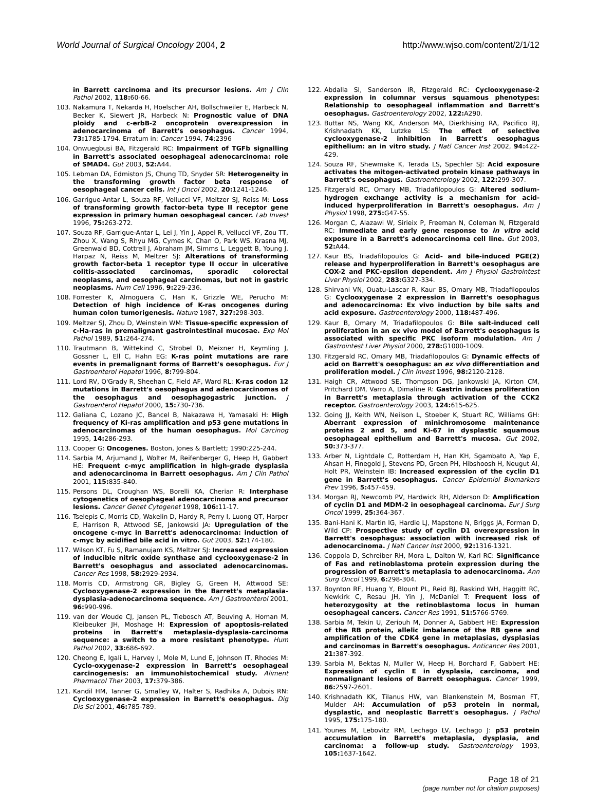World Journal of Surgical Oncology 2004, 2 http://www.wjso.com/content/2/1/12
in Barrett carcinoma and its precursor lesions. Am J Clin Pathol 2002, 118: 60-66.
103. Nakamura T, Nekarda H, Hoelscher AH, Bollschweiler E, Harbeck N, Becker K, Siewert JR, Harbeck N: Prognostic value of DNA ploidy and c-erbB-2 oncoprotein overexpression in adenocarcinoma of Barrett's oesophagus. Cancer 1994, 73: 1785-1794. Erratum in: Cancer 1994, 74:2396
104. Onwuegbusi BA, Fitzgerald RC: Impairment of TGFb signalling in Barrett's associated oesophageal adenocarcinoma: role of SMAD4. Gut 2003, 52: A44.
105. Lebman DA, Edmiston JS, Chung TD, Snyder SR: Heterogeneity in the transforming growth factor beta response of oesophageal cancer cells. Int J Oncol 2002, 20: 1241-1246.
106. Garrigue-Antar L, Souza RF, Vellucci VF, Meltzer SJ, Reiss M: Loss of transforming growth factor-beta type II receptor gene expression in primary human oesophageal cancer. Lab Invest 1996, 75: 263-272.
107. Souza RF, Garrigue-Antar L, Lei J, Yin J, Appel R, Vellucci VF, Zou TT, Zhou X, Wang S, Rhyu MG, Cymes K, Chan O, Park WS, Krasna MJ, Greenwald BD, Cottrell J, Abraham JM, Simms L, Leggett B, Young J, Harpaz N, Reiss M, Meltzer SJ: Alterations of transforming growth factor-beta 1 receptor type II occur in ulcerative colitis-associated carcinomas, sporadic colorectal neoplasms, and oesophageal carcinomas, but not in gastric neoplasms. Hum Cell 1996, 9: 229-236.
108. Forrester K, Almoguera C, Han K, Grizzle WE, Perucho M: Detection of high incidence of K-ras oncogenes during human colon tumorigenesis. Nature 1987, 327: 298-303.
109. Meltzer SJ, Zhou D, Weinstein WM: Tissue-specific expression of c-Ha-ras in premalignant gastrointestinal mucosae. Exp Mol Pathol 1989, 51: 264-274.
110. Trautmann B, Wittekind C, Strobel D, Meixner H, Keymling J, Gossner L, Ell C, Hahn EG: K-ras point mutations are rare events in premalignant forms of Barrett's oesophagus. Eur J Gastroenterol Hepatol 1996, 8: 799-804.
111. Lord RV, O'Grady R, Sheehan C, Field AF, Ward RL: K-ras codon 12 mutations in Barrett's oesophagus and adenocarcinomas of the oesophagus and oesophagogastric junction. J Gastroenterol Hepatol 2000, 15: 730-736.
112. Galiana C, Lozano JC, Bancel B, Nakazawa H, Yamasaki H: High frequency of Ki-ras amplification and p53 gene mutations in adenocarcinomas of the human oesophagus. Mol Carcinog 1995, 14: 286-293.
113. Cooper G: Oncogenes. Boston, Jones & Bartlett; 1990:225-244.
114. Sarbia M, Arjumand J, Wolter M, Reifenberger G, Heep H, Gabbert HE: Frequent c-myc amplification in high-grade dysplasia and adenocarcinoma in Barrett oesophagus. Am J Clin Pathol 2001, 115: 835-840.
115. Persons DL, Croughan WS, Borelli KA, Cherian R: Interphase cytogenetics of oesophageal adenocarcinoma and precursor lesions. Cancer Genet Cytogenet 1998, 106: 11-17.
116. Tselepis C, Morris CD, Wakelin D, Hardy R, Perry I, Luong QT, Harper E, Harrison R, Attwood SE, Jankowski JA: Upregulation of the oncogene c-myc in Barrett's adenocarcinoma: induction of c-myc by acidified bile acid in vitro. Gut 2003, 52: 174-180.
117. Wilson KT, Fu S, Ramanujam KS, Meltzer SJ: Increased expression of inducible nitric oxide synthase and cyclooxygenase-2 in Barrett's oesophagus and associated adenocarcinomas. Cancer Res 1998, 58: 2929-2934.
118. Morris CD, Armstrong GR, Bigley G, Green H, Attwood SE: Cyclooxygenase-2 expression in the Barrett's metaplasia-dysplasia-adenocarcinoma sequence. Am J Gastroenterol 2001, 96: 990-996.
119. van der Woude CJ, Jansen PL, Tiebosch AT, Beuving A, Homan M, Kleibeuker JH, Moshage H: Expression of apoptosis-related proteins in Barrett's metaplasia-dysplasia-carcinoma sequence: a switch to a more resistant phenotype. Hum Pathol 2002, 33: 686-692.
120. Cheong E, Igali L, Harvey I, Mole M, Lund E, Johnson IT, Rhodes M: Cyclo-oxygenase-2 expression in Barrett's oesophageal carcinogenesis: an immunohistochemical study. Aliment Pharmacol Ther 2003, 17: 379-386.
121. Kandil HM, Tanner G, Smalley W, Halter S, Radhika A, Dubois RN: Cyclooxygenase-2 expression in Barrett's oesophagus. Dig Dis Sci 2001, 46: 785-789.
122. Abdalla SI, Sanderson IR, Fitzgerald RC: Cyclooxygenase-2 expression in columnar versus squamous phenotypes: Relationship to oesophageal inflammation and Barrett's oesophagus. Gastroenterology 2002, 122: A290.
123. Buttar NS, Wang KK, Anderson MA, Dierkhising RA, Pacifico RJ, Krishnadath KK, Lutzke LS: The effect of selective cyclooxygenase-2 inhibition in Barrett's oesophagus epithelium: an in vitro study. J Natl Cancer Inst 2002, 94: 422-429.
124. Souza RF, Shewmake K, Terada LS, Spechler SJ: Acid exposure activates the mitogen-activated protein kinase pathways in Barrett's oesophagus. Gastroenterology 2002, 122: 299-307.
125. Fitzgerald RC, Omary MB, Triadafilopoulos G: Altered sodium-hydrogen exchange activity is a mechanism for acid-induced hyperproliferation in Barrett's oesophagus. Am J Physiol 1998, 275: G47-55.
126. Morgan C, Alazawi W, Sirieix P, Freeman N, Coleman N, Fitzgerald RC: Immediate and early gene response to in vitro acid exposure in a Barrett's adenocarcinoma cell line. Gut 2003, 52: A44.
127. Kaur BS, Triadafilopoulos G: Acid- and bile-induced PGE(2) release and hyperproliferation in Barrett's oesophagus are COX-2 and PKC-epsilon dependent. Am J Physiol Gastrointest Liver Physiol 2002, 283: G327-334.
128. Shirvani VN, Ouatu-Lascar R, Kaur BS, Omary MB, Triadafilopoulos G: Cyclooxygenase 2 expression in Barrett's oesophagus and adenocarcinoma: Ex vivo induction by bile salts and acid exposure. Gastroenterology 2000, 118: 487-496.
129. Kaur B, Omary M, Triadafilopoulos G: Bile salt-induced cell proliferation in an ex vivo model of Barrett's oesophagus is associated with specific PKC isoform modulation. Am J Gastrointest Liver Physiol 2000, 278: G1000-1009.
130. Fitzgerald RC, Omary MB, Triadafilopoulos G: Dynamic effects of acid on Barrett's oesophagus: an ex vivo differentiation and proliferation model. J Clin Invest 1996, 98: 2120-2128.
131. Haigh CR, Attwood SE, Thompson DG, Jankowski JA, Kirton CM, Pritchard DM, Varro A, Dimaline R: Gastrin induces proliferation in Barrett's metaplasia through activation of the CCK2 receptor. Gastroenterology 2003, 124: 615-625.
132. Going JJ, Keith WN, Neilson L, Stoeber K, Stuart RC, Williams GH: Aberrant expression of minichromosome maintenance proteins 2 and 5, and Ki-67 in dysplastic squamous oesophageal epithelium and Barrett's mucosa. Gut 2002, 50: 373-377.
133. Arber N, Lightdale C, Rotterdam H, Han KH, Sgambato A, Yap E, Ahsan H, Finegold J, Stevens PD, Green PH, Hibshoosh H, Neugut AI, Holt PR, Weinstein IB: Increased expression of the cyclin D1 gene in Barrett's oesophagus. Cancer Epidemiol Biomarkers Prev 1996, 5: 457-459.
134. Morgan RJ, Newcomb PV, Hardwick RH, Alderson D: Amplification of cyclin D1 and MDM-2 in oesophageal carcinoma. Eur J Surg Oncol 1999, 25: 364-367.
135. Bani-Hani K, Martin IG, Hardie LJ, Mapstone N, Briggs JA, Forman D, Wild CP: Prospective study of cyclin D1 overexpression in Barrett's oesophagus: association with increased risk of adenocarcinoma. J Natl Cancer Inst 2000, 92: 1316-1321.
136. Coppola D, Schreiber RH, Mora L, Dalton W, Karl RC: Significance of Fas and retinoblastoma protein expression during the progression of Barrett's metaplasia to adenocarcinoma. Ann Surg Oncol 1999, 6: 298-304.
137. Boynton RF, Huang Y, Blount PL, Reid BJ, Raskind WH, Haggitt RC, Newkirk C, Resau JH, Yin J, McDaniel T: Frequent loss of heterozygosity at the retinoblastoma locus in human oesophageal cancers. Cancer Res 1991, 51: 5766-5769.
138. Sarbia M, Tekin U, Zeriouh M, Donner A, Gabbert HE: Expression of the RB protein, allelic imbalance of the RB gene and amplification of the CDK4 gene in metaplasias, dysplasias and carcinomas in Barrett's oesophagus. Anticancer Res 2001, 21: 387-392.
139. Sarbia M, Bektas N, Muller W, Heep H, Borchard F, Gabbert HE: Expression of cyclin E in dysplasia, carcinoma, and nonmalignant lesions of Barrett oesophagus. Cancer 1999, 86: 2597-2601.
140. Krishnadath KK, Tilanus HW, van Blankenstein M, Bosman FT, Mulder AH: Accumulation of p53 protein in normal, dysplastic, and neoplastic Barrett's oesophagus. J Pathol 1995, 175: 175-180.
141. Younes M, Lebovitz RM, Lechago LV, Lechago J: p53 protein accumulation in Barrett's metaplasia, dysplasia, and carcinoma: a follow-up study. Gastroenterology 1993, 105: 1637-1642.
Page 18 of 21
(page number not for citation purposes)